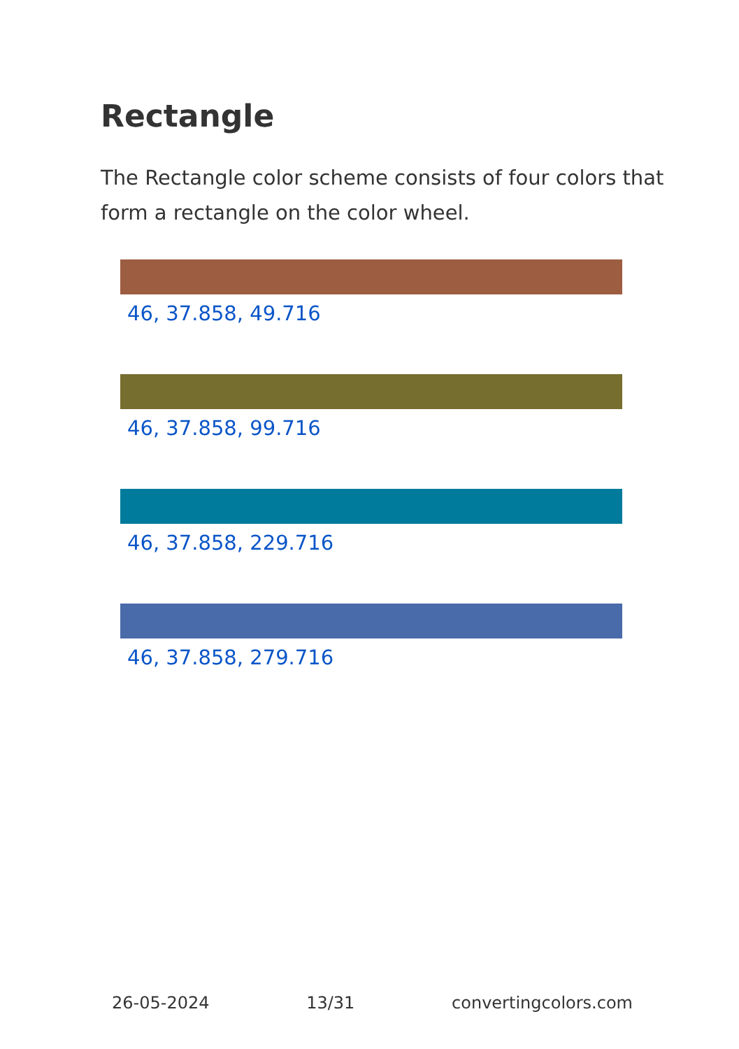Rectangle
The Rectangle color scheme consists of four colors that form a rectangle on the color wheel.
46, 37.858, 49.716
46, 37.858, 99.716
46, 37.858, 229.716
46, 37.858, 279.716
26-05-2024 13/31 convertingcolors.com